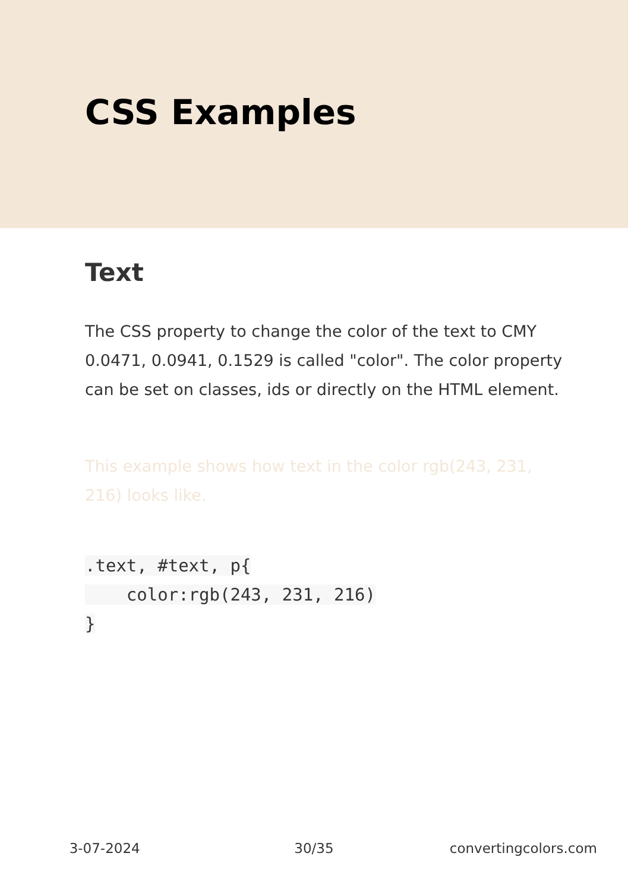CSS Examples
Text
The CSS property to change the color of the text to CMY 0.0471, 0.0941, 0.1529 is called "color". The color property can be set on classes, ids or directly on the HTML element.
This example shows how text in the color rgb(243, 231, 216) looks like.
.text, #text, p{
    color:rgb(243, 231, 216)
}
3-07-2024 30/35 convertingcolors.com